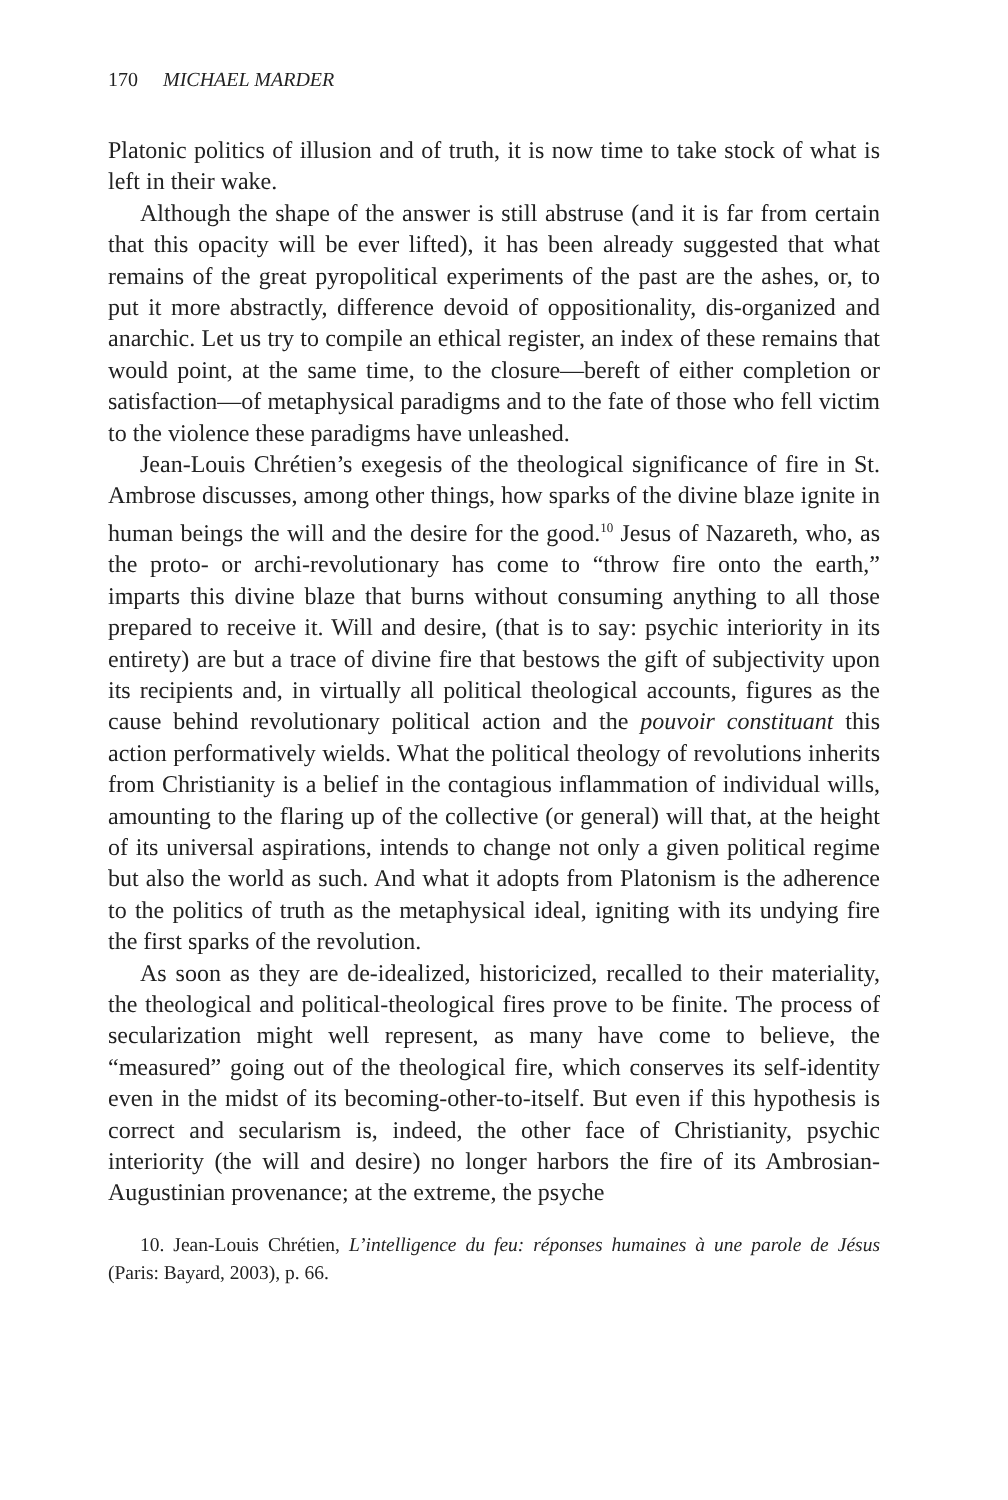170 MICHAEL MARDER
Platonic politics of illusion and of truth, it is now time to take stock of what is left in their wake.
Although the shape of the answer is still abstruse (and it is far from certain that this opacity will be ever lifted), it has been already suggested that what remains of the great pyropolitical experiments of the past are the ashes, or, to put it more abstractly, difference devoid of oppositionality, dis-organized and anarchic. Let us try to compile an ethical register, an index of these remains that would point, at the same time, to the closure—bereft of either completion or satisfaction—of metaphysical paradigms and to the fate of those who fell victim to the violence these paradigms have unleashed.
Jean-Louis Chrétien’s exegesis of the theological significance of fire in St. Ambrose discusses, among other things, how sparks of the divine blaze ignite in human beings the will and the desire for the good.<sup>10</sup> Jesus of Nazareth, who, as the proto- or archi-revolutionary has come to “throw fire onto the earth,” imparts this divine blaze that burns without consuming anything to all those prepared to receive it. Will and desire, (that is to say: psychic interiority in its entirety) are but a trace of divine fire that bestows the gift of subjectivity upon its recipients and, in virtually all political theological accounts, figures as the cause behind revolutionary political action and the pouvoir constituant this action performatively wields. What the political theology of revolutions inherits from Christianity is a belief in the contagious inflammation of individual wills, amounting to the flaring up of the collective (or general) will that, at the height of its universal aspirations, intends to change not only a given political regime but also the world as such. And what it adopts from Platonism is the adherence to the politics of truth as the metaphysical ideal, igniting with its undying fire the first sparks of the revolution.
As soon as they are de-idealized, historicized, recalled to their materiality, the theological and political-theological fires prove to be finite. The process of secularization might well represent, as many have come to believe, the “measured” going out of the theological fire, which conserves its self-identity even in the midst of its becoming-other-to-itself. But even if this hypothesis is correct and secularism is, indeed, the other face of Christianity, psychic interiority (the will and desire) no longer harbors the fire of its Ambrosian-Augustinian provenance; at the extreme, the psyche
10. Jean-Louis Chrétien, L’intelligence du feu: réponses humaines à une parole de Jésus (Paris: Bayard, 2003), p. 66.